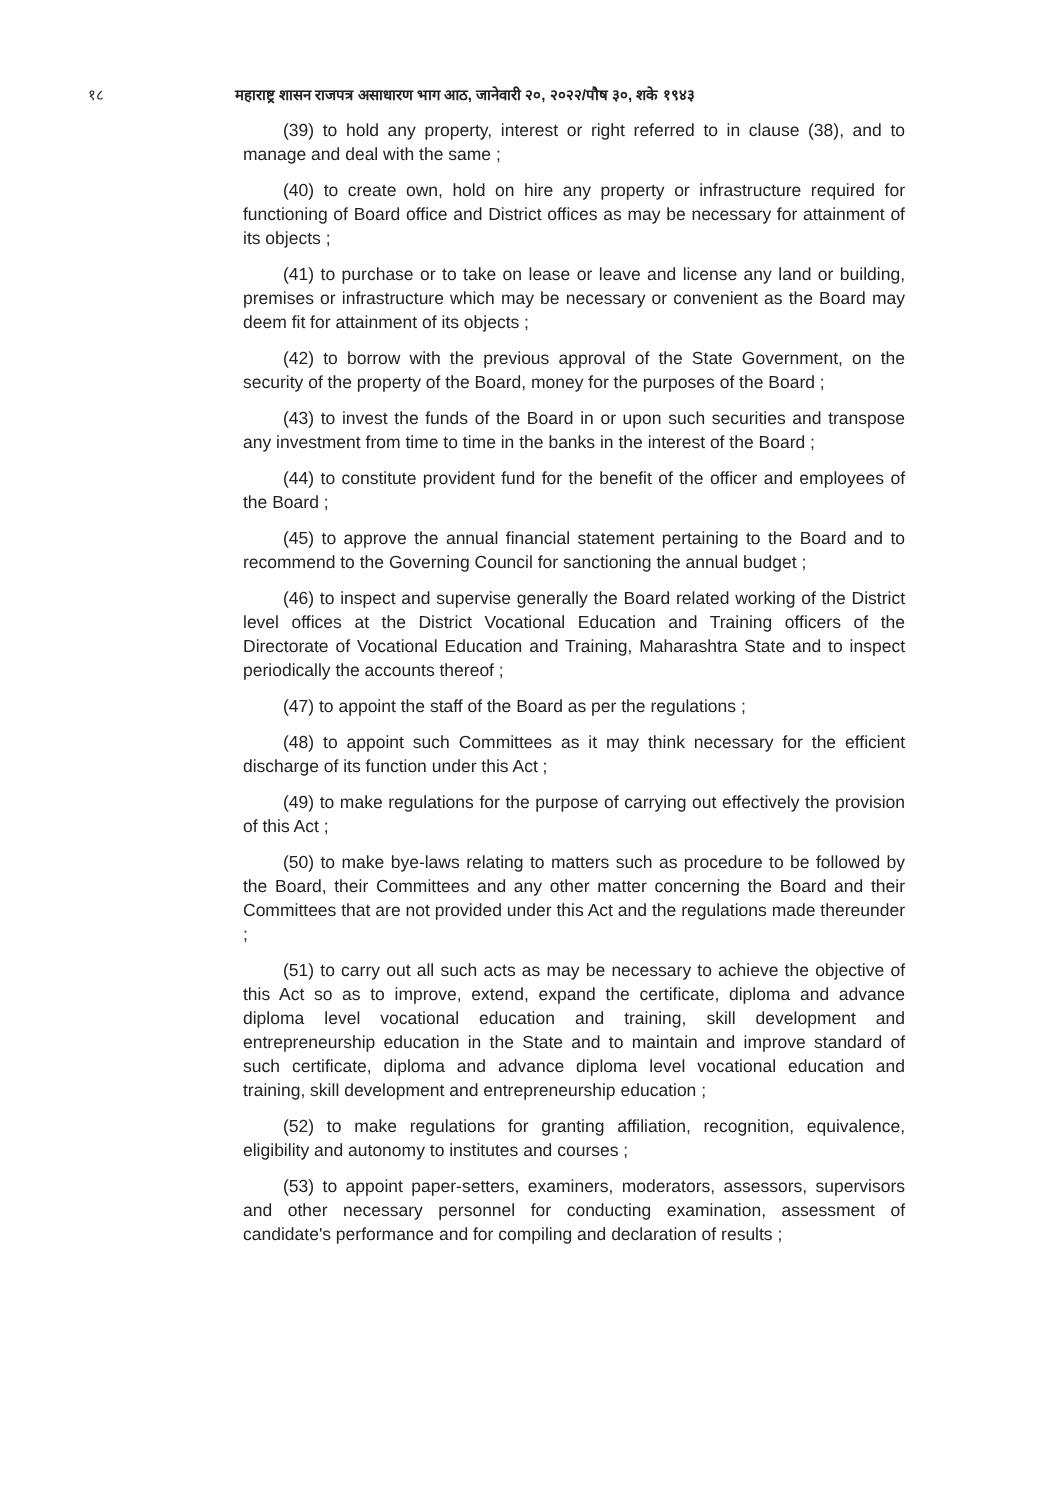१८ महाराष्ट्र शासन राजपत्र असाधारण भाग आठ, जानेवारी २०, २०२२/पौष ३०, शके १९४३
(39) to hold any property, interest or right referred to in clause (38), and to manage and deal with the same ;
(40) to create own, hold on hire any property or infrastructure required for functioning of Board office and District offices as may be necessary for attainment of its objects ;
(41) to purchase or to take on lease or leave and license any land or building, premises or infrastructure which may be necessary or convenient as the Board may deem fit for attainment of its objects ;
(42) to borrow with the previous approval of the State Government, on the security of the property of the Board, money for the purposes of the Board ;
(43) to invest the funds of the Board in or upon such securities and transpose any investment from time to time in the banks in the interest of the Board ;
(44) to constitute provident fund for the benefit of the officer and employees of the Board ;
(45) to approve the annual financial statement pertaining to the Board and to recommend to the Governing Council for sanctioning the annual budget ;
(46) to inspect and supervise generally the Board related working of the District level offices at the District Vocational Education and Training officers of the Directorate of Vocational Education and Training, Maharashtra State and to inspect periodically the accounts thereof ;
(47) to appoint the staff of the Board as per the regulations ;
(48) to appoint such Committees as it may think necessary for the efficient discharge of its function under this Act ;
(49) to make regulations for the purpose of carrying out effectively the provision of this Act ;
(50) to make bye-laws relating to matters such as procedure to be followed by the Board, their Committees and any other matter concerning the Board and their Committees that are not provided under this Act and the regulations made thereunder ;
(51) to carry out all such acts as may be necessary to achieve the objective of this Act so as to improve, extend, expand the certificate, diploma and advance diploma level vocational education and training, skill development and entrepreneurship education in the State and to maintain and improve standard of such certificate, diploma and advance diploma level vocational education and training, skill development and entrepreneurship education ;
(52) to make regulations for granting affiliation, recognition, equivalence, eligibility and autonomy to institutes and courses ;
(53) to appoint paper-setters, examiners, moderators, assessors, supervisors and other necessary personnel for conducting examination, assessment of candidate's performance and for compiling and declaration of results ;